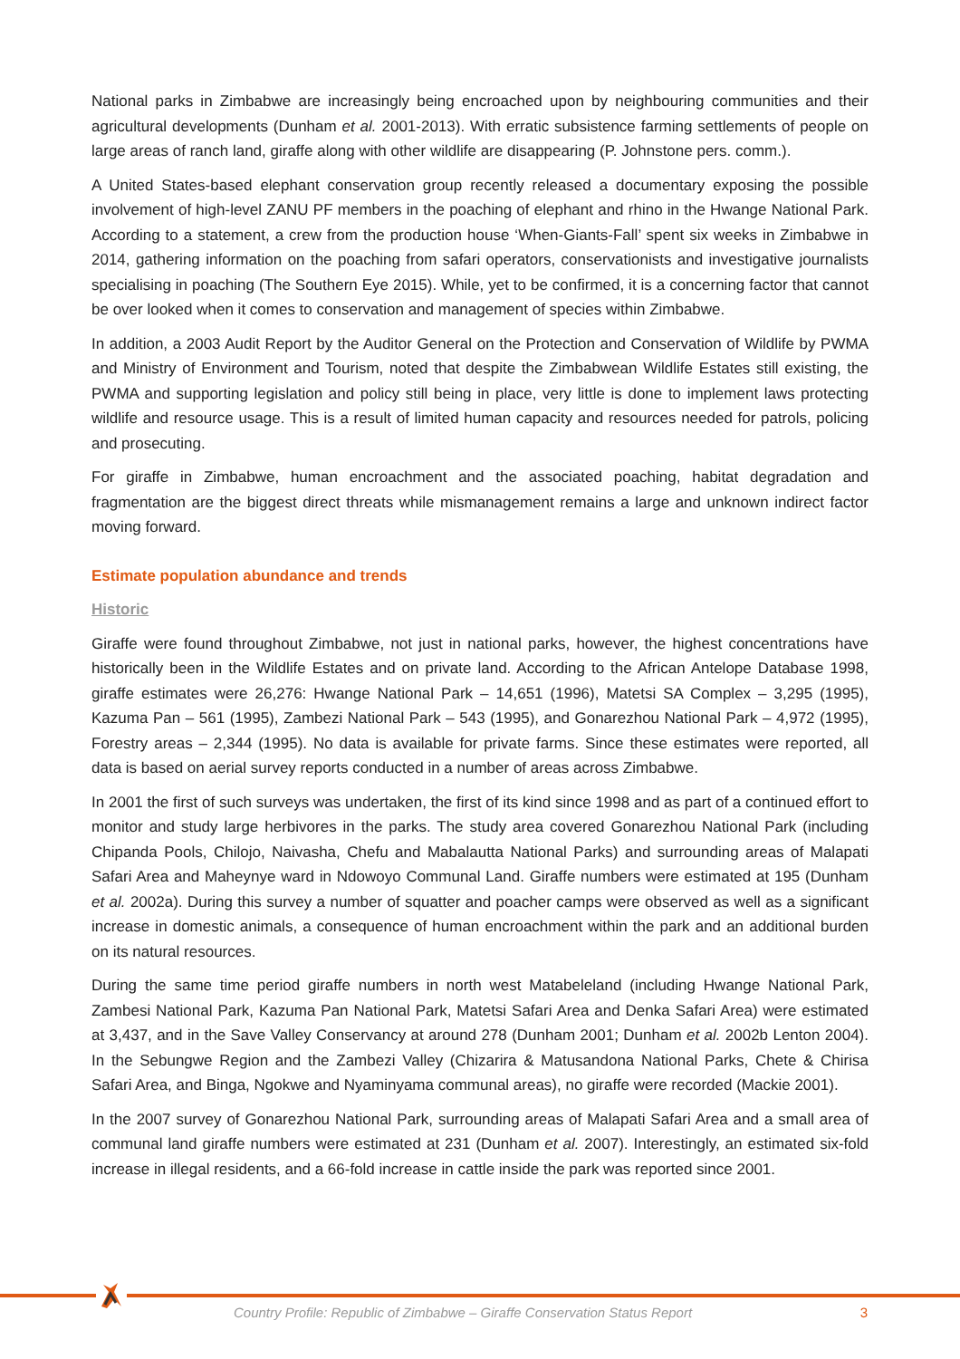National parks in Zimbabwe are increasingly being encroached upon by neighbouring communities and their agricultural developments (Dunham et al. 2001-2013). With erratic subsistence farming settlements of people on large areas of ranch land, giraffe along with other wildlife are disappearing (P. Johnstone pers. comm.).
A United States-based elephant conservation group recently released a documentary exposing the possible involvement of high-level ZANU PF members in the poaching of elephant and rhino in the Hwange National Park. According to a statement, a crew from the production house ‘When-Giants-Fall’ spent six weeks in Zimbabwe in 2014, gathering information on the poaching from safari operators, conservationists and investigative journalists specialising in poaching (The Southern Eye 2015). While, yet to be confirmed, it is a concerning factor that cannot be over looked when it comes to conservation and management of species within Zimbabwe.
In addition, a 2003 Audit Report by the Auditor General on the Protection and Conservation of Wildlife by PWMA and Ministry of Environment and Tourism, noted that despite the Zimbabwean Wildlife Estates still existing, the PWMA and supporting legislation and policy still being in place, very little is done to implement laws protecting wildlife and resource usage. This is a result of limited human capacity and resources needed for patrols, policing and prosecuting.
For giraffe in Zimbabwe, human encroachment and the associated poaching, habitat degradation and fragmentation are the biggest direct threats while mismanagement remains a large and unknown indirect factor moving forward.
Estimate population abundance and trends
Historic
Giraffe were found throughout Zimbabwe, not just in national parks, however, the highest concentrations have historically been in the Wildlife Estates and on private land. According to the African Antelope Database 1998, giraffe estimates were 26,276: Hwange National Park – 14,651 (1996), Matetsi SA Complex – 3,295 (1995), Kazuma Pan – 561 (1995), Zambezi National Park – 543 (1995), and Gonarezhou National Park – 4,972 (1995), Forestry areas – 2,344 (1995). No data is available for private farms. Since these estimates were reported, all data is based on aerial survey reports conducted in a number of areas across Zimbabwe.
In 2001 the first of such surveys was undertaken, the first of its kind since 1998 and as part of a continued effort to monitor and study large herbivores in the parks. The study area covered Gonarezhou National Park (including Chipanda Pools, Chilojo, Naivasha, Chefu and Mabalautta National Parks) and surrounding areas of Malapati Safari Area and Maheynye ward in Ndowoyo Communal Land. Giraffe numbers were estimated at 195 (Dunham et al. 2002a). During this survey a number of squatter and poacher camps were observed as well as a significant increase in domestic animals, a consequence of human encroachment within the park and an additional burden on its natural resources.
During the same time period giraffe numbers in north west Matabeleland (including Hwange National Park, Zambesi National Park, Kazuma Pan National Park, Matetsi Safari Area and Denka Safari Area) were estimated at 3,437, and in the Save Valley Conservancy at around 278 (Dunham 2001; Dunham et al. 2002b Lenton 2004). In the Sebungwe Region and the Zambezi Valley (Chizarira & Matusandona National Parks, Chete & Chirisa Safari Area, and Binga, Ngokwe and Nyaminyama communal areas), no giraffe were recorded (Mackie 2001).
In the 2007 survey of Gonarezhou National Park, surrounding areas of Malapati Safari Area and a small area of communal land giraffe numbers were estimated at 231 (Dunham et al. 2007). Interestingly, an estimated six-fold increase in illegal residents, and a 66-fold increase in cattle inside the park was reported since 2001.
Country Profile: Republic of Zimbabwe – Giraffe Conservation Status Report 3